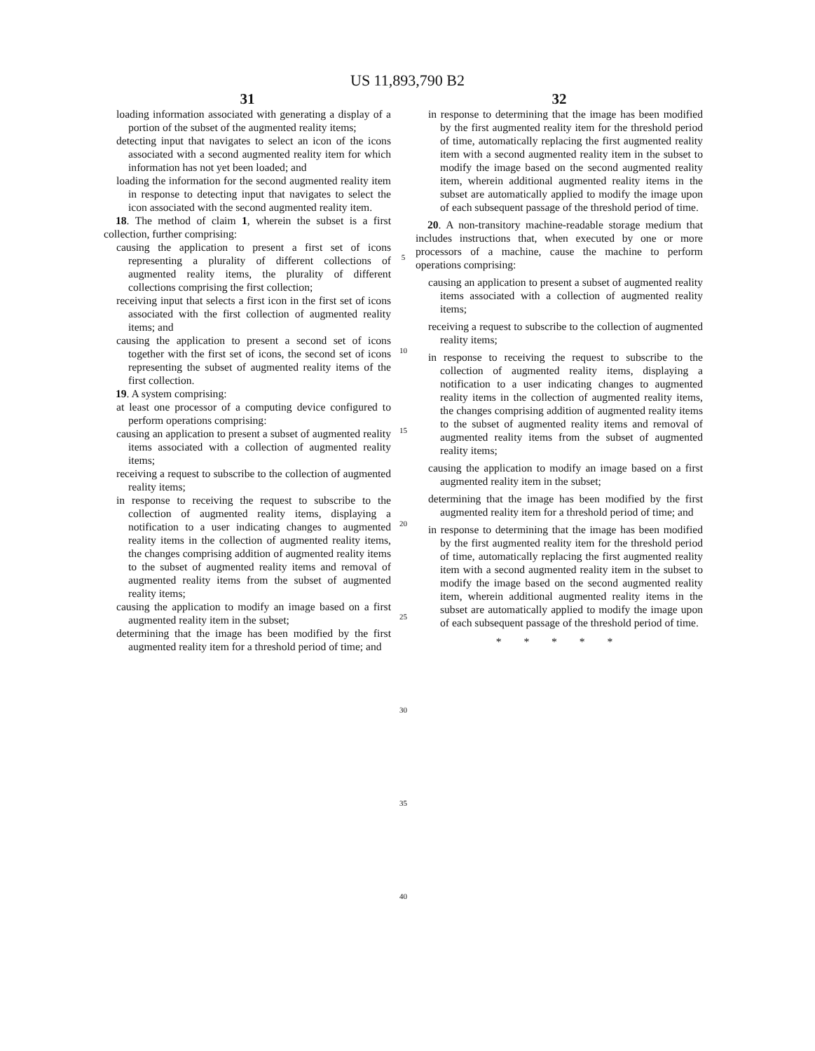US 11,893,790 B2
31
loading information associated with generating a display of a portion of the subset of the augmented reality items;
detecting input that navigates to select an icon of the icons associated with a second augmented reality item for which information has not yet been loaded; and
loading the information for the second augmented reality item in response to detecting input that navigates to select the icon associated with the second augmented reality item.
18. The method of claim 1, wherein the subset is a first collection, further comprising:
causing the application to present a first set of icons representing a plurality of different collections of augmented reality items, the plurality of different collections comprising the first collection;
receiving input that selects a first icon in the first set of icons associated with the first collection of augmented reality items; and
causing the application to present a second set of icons together with the first set of icons, the second set of icons representing the subset of augmented reality items of the first collection.
19. A system comprising:
at least one processor of a computing device configured to perform operations comprising:
causing an application to present a subset of augmented reality items associated with a collection of augmented reality items;
receiving a request to subscribe to the collection of augmented reality items;
in response to receiving the request to subscribe to the collection of augmented reality items, displaying a notification to a user indicating changes to augmented reality items in the collection of augmented reality items, the changes comprising addition of augmented reality items to the subset of augmented reality items and removal of augmented reality items from the subset of augmented reality items;
causing the application to modify an image based on a first augmented reality item in the subset;
determining that the image has been modified by the first augmented reality item for a threshold period of time; and
5
10
15
20
25
30
35
40
32
in response to determining that the image has been modified by the first augmented reality item for the threshold period of time, automatically replacing the first augmented reality item with a second augmented reality item in the subset to modify the image based on the second augmented reality item, wherein additional augmented reality items in the subset are automatically applied to modify the image upon of each subsequent passage of the threshold period of time.
20. A non-transitory machine-readable storage medium that includes instructions that, when executed by one or more processors of a machine, cause the machine to perform operations comprising:
causing an application to present a subset of augmented reality items associated with a collection of augmented reality items;
receiving a request to subscribe to the collection of augmented reality items;
in response to receiving the request to subscribe to the collection of augmented reality items, displaying a notification to a user indicating changes to augmented reality items in the collection of augmented reality items, the changes comprising addition of augmented reality items to the subset of augmented reality items and removal of augmented reality items from the subset of augmented reality items;
causing the application to modify an image based on a first augmented reality item in the subset;
determining that the image has been modified by the first augmented reality item for a threshold period of time; and
in response to determining that the image has been modified by the first augmented reality item for the threshold period of time, automatically replacing the first augmented reality item with a second augmented reality item in the subset to modify the image based on the second augmented reality item, wherein additional augmented reality items in the subset are automatically applied to modify the image upon of each subsequent passage of the threshold period of time.
* * * * *